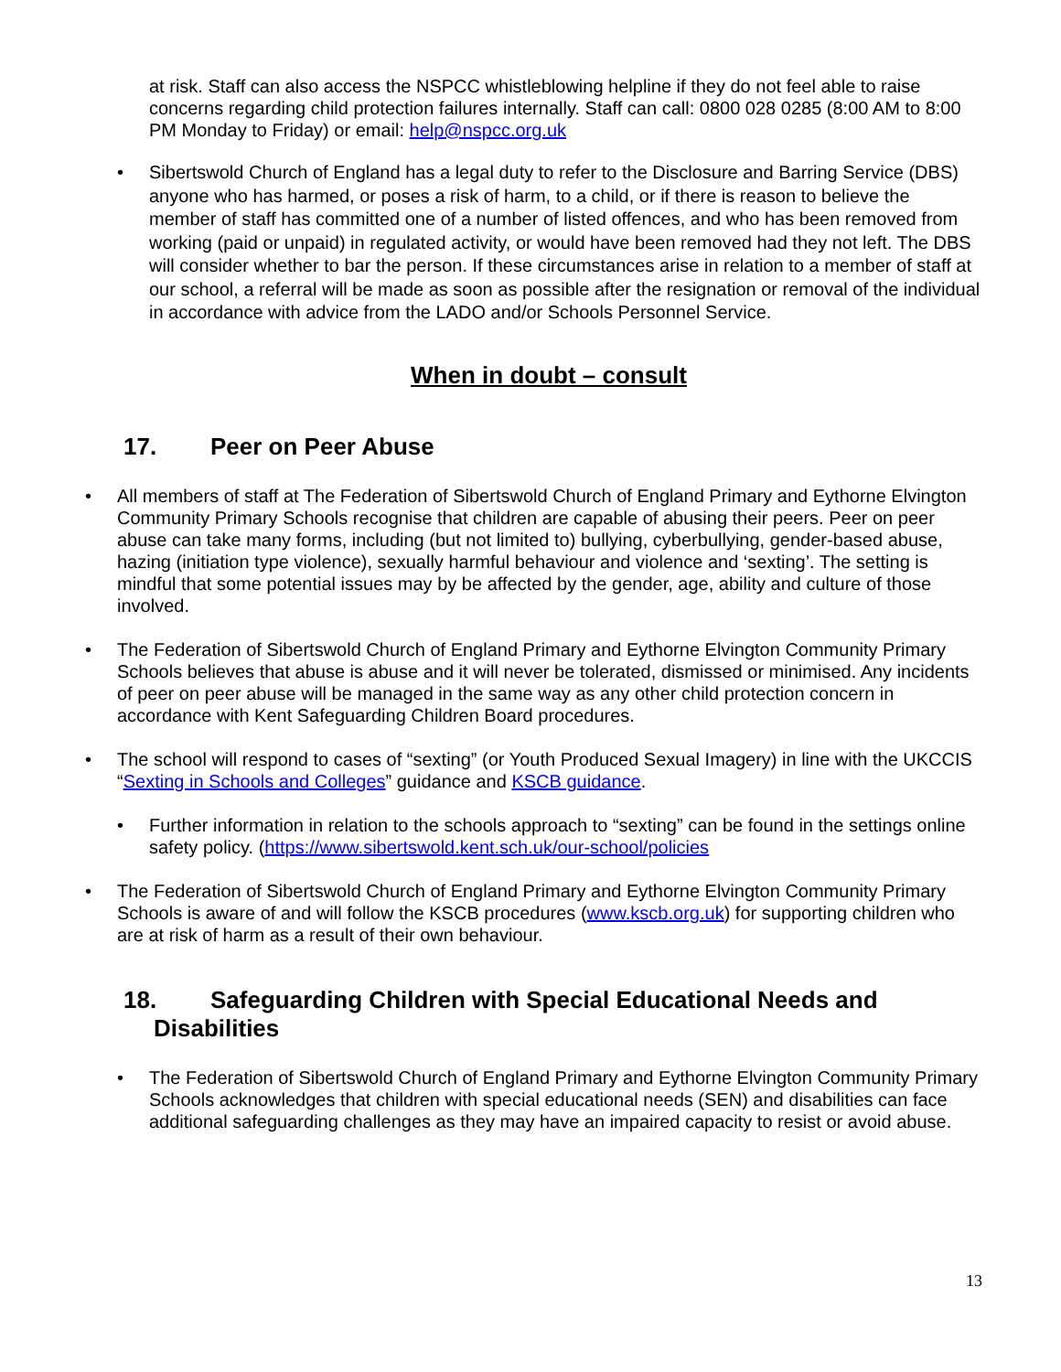at risk. Staff can also access the NSPCC whistleblowing helpline if they do not feel able to raise concerns regarding child protection failures internally. Staff can call: 0800 028 0285 (8:00 AM to 8:00 PM Monday to Friday) or email: help@nspcc.org.uk
• Sibertswold Church of England has a legal duty to refer to the Disclosure and Barring Service (DBS) anyone who has harmed, or poses a risk of harm, to a child, or if there is reason to believe the member of staff has committed one of a number of listed offences, and who has been removed from working (paid or unpaid) in regulated activity, or would have been removed had they not left. The DBS will consider whether to bar the person. If these circumstances arise in relation to a member of staff at our school, a referral will be made as soon as possible after the resignation or removal of the individual in accordance with advice from the LADO and/or Schools Personnel Service.
When in doubt – consult
17. Peer on Peer Abuse
• All members of staff at The Federation of Sibertswold Church of England Primary and Eythorne Elvington Community Primary Schools recognise that children are capable of abusing their peers. Peer on peer abuse can take many forms, including (but not limited to) bullying, cyberbullying, gender-based abuse, hazing (initiation type violence), sexually harmful behaviour and violence and ‘sexting’. The setting is mindful that some potential issues may by be affected by the gender, age, ability and culture of those involved.
• The Federation of Sibertswold Church of England Primary and Eythorne Elvington Community Primary Schools believes that abuse is abuse and it will never be tolerated, dismissed or minimised. Any incidents of peer on peer abuse will be managed in the same way as any other child protection concern in accordance with Kent Safeguarding Children Board procedures.
• The school will respond to cases of “sexting” (or Youth Produced Sexual Imagery) in line with the UKCCIS “Sexting in Schools and Colleges” guidance and KSCB guidance.
• Further information in relation to the schools approach to “sexting” can be found in the settings online safety policy. (https://www.sibertswold.kent.sch.uk/our-school/policies
• The Federation of Sibertswold Church of England Primary and Eythorne Elvington Community Primary Schools is aware of and will follow the KSCB procedures (www.kscb.org.uk) for supporting children who are at risk of harm as a result of their own behaviour.
18. Safeguarding Children with Special Educational Needs and
Disabilities
• The Federation of Sibertswold Church of England Primary and Eythorne Elvington Community Primary Schools acknowledges that children with special educational needs (SEN) and disabilities can face additional safeguarding challenges as they may have an impaired capacity to resist or avoid abuse.
13